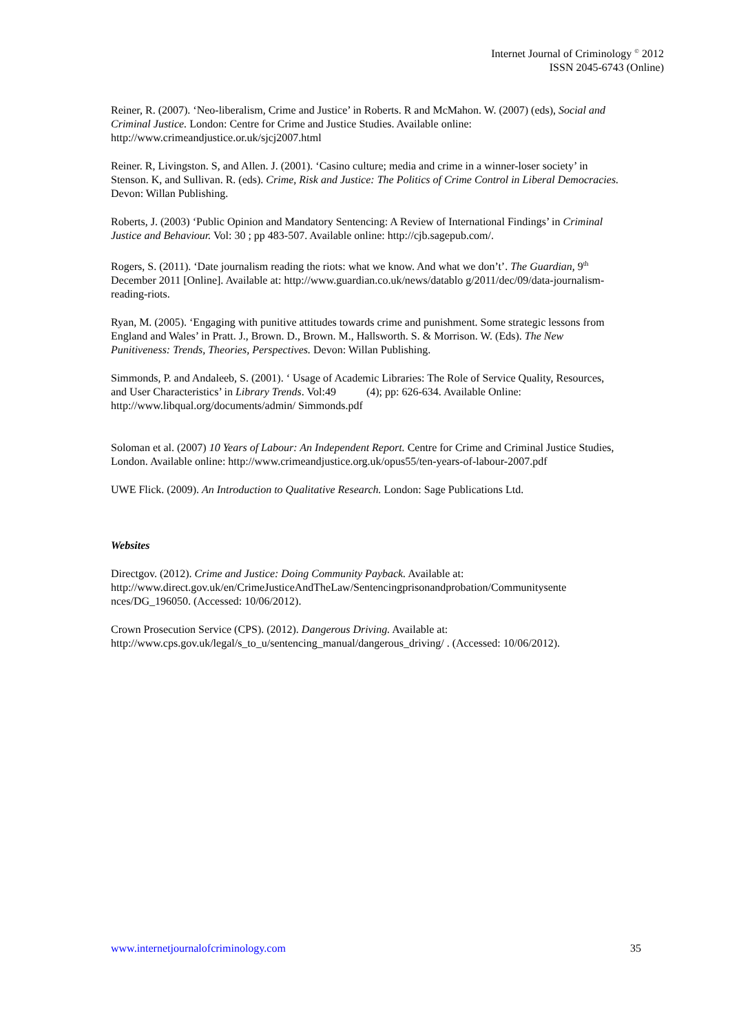Internet Journal of Criminology <sup>©</sup> 2012
ISSN 2045-6743 (Online)
Reiner, R. (2007). ‘Neo-liberalism, Crime and Justice’ in Roberts. R and McMahon. W. (2007) (eds), Social and Criminal Justice. London: Centre for Crime and Justice Studies. Available online: http://www.crimeandjustice.or.uk/sjcj2007.html
Reiner. R, Livingston. S, and Allen. J. (2001). ‘Casino culture; media and crime in a winner-loser society’ in Stenson. K, and Sullivan. R. (eds). Crime, Risk and Justice: The Politics of Crime Control in Liberal Democracies. Devon: Willan Publishing.
Roberts, J. (2003) ‘Public Opinion and Mandatory Sentencing: A Review of International Findings’ in Criminal Justice and Behaviour. Vol: 30 ; pp 483-507. Available online: http://cjb.sagepub.com/.
Rogers, S. (2011). ‘Date journalism reading the riots: what we know. And what we don’t’. The Guardian, 9<sup>th</sup> December 2011 [Online]. Available at: http://www.guardian.co.uk/news/datablo g/2011/dec/09/data-journalism-reading-riots.
Ryan, M. (2005). ‘Engaging with punitive attitudes towards crime and punishment. Some strategic lessons from England and Wales’ in Pratt. J., Brown. D., Brown. M., Hallsworth. S. & Morrison. W. (Eds). The New Punitiveness: Trends, Theories, Perspectives. Devon: Willan Publishing.
Simmonds, P. and Andaleeb, S. (2001). ‘ Usage of Academic Libraries: The Role of Service Quality, Resources, and User Characteristics’ in Library Trends. Vol:49 (4); pp: 626-634. Available Online: http://www.libqual.org/documents/admin/ Simmonds.pdf
Soloman et al. (2007) 10 Years of Labour: An Independent Report. Centre for Crime and Criminal Justice Studies, London. Available online: http://www.crimeandjustice.org.uk/opus55/ten-years-of-labour-2007.pdf
UWE Flick. (2009). An Introduction to Qualitative Research. London: Sage Publications Ltd.
Websites
Directgov. (2012). Crime and Justice: Doing Community Payback. Available at: http://www.direct.gov.uk/en/CrimeJusticeAndTheLaw/Sentencingprisonandprobation/Communitysente nces/DG_196050. (Accessed: 10/06/2012).
Crown Prosecution Service (CPS). (2012). Dangerous Driving. Available at: http://www.cps.gov.uk/legal/s_to_u/sentencing_manual/dangerous_driving/ . (Accessed: 10/06/2012).
www.internetjournalofcriminology.com 35